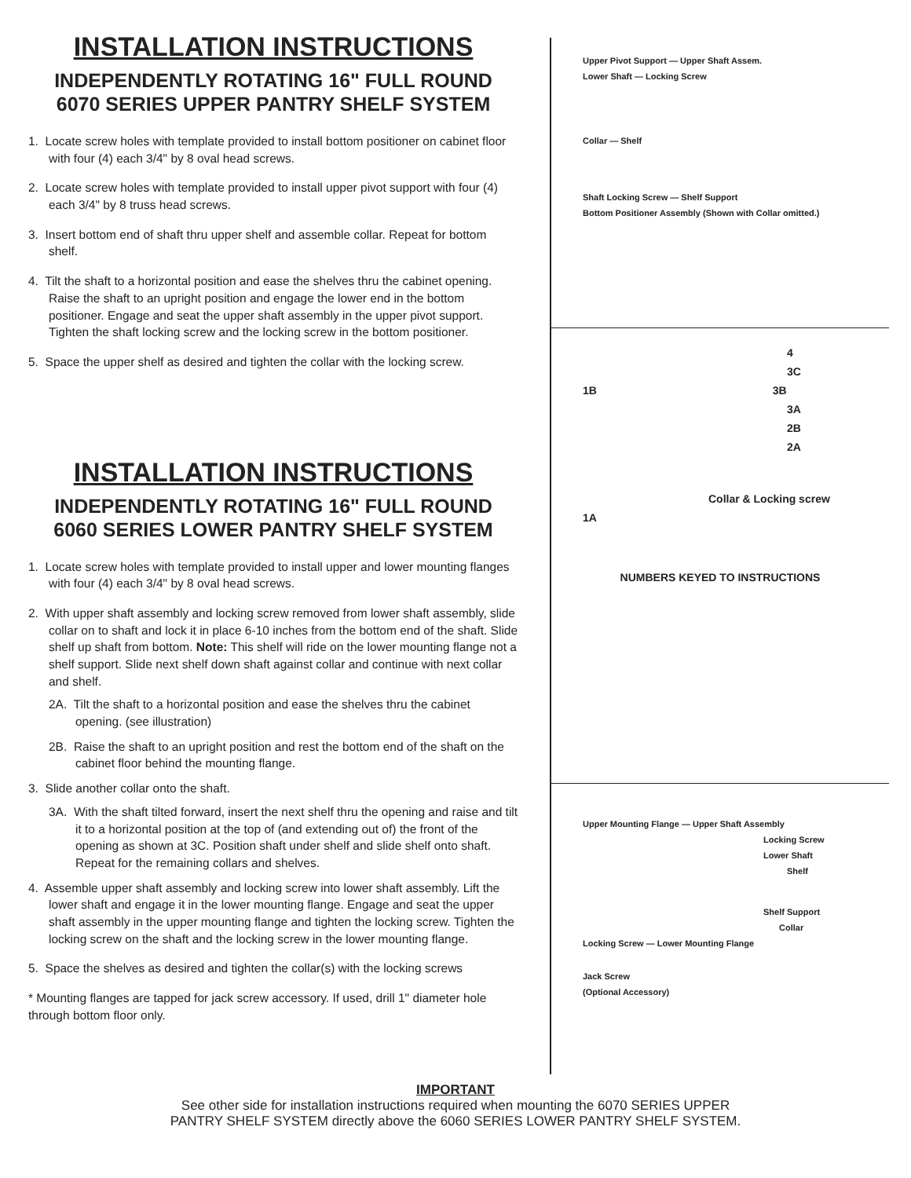INSTALLATION INSTRUCTIONS
INDEPENDENTLY ROTATING 16" FULL ROUND
6070 SERIES UPPER PANTRY SHELF SYSTEM
1. Locate screw holes with template provided to install bottom positioner on cabinet floor with four (4) each 3/4" by 8 oval head screws.
2. Locate screw holes with template provided to install upper pivot support with four (4) each 3/4" by 8 truss head screws.
3. Insert bottom end of shaft thru upper shelf and assemble collar. Repeat for bottom shelf.
4. Tilt the shaft to a horizontal position and ease the shelves thru the cabinet opening. Raise the shaft to an upright position and engage the lower end in the bottom positioner. Engage and seat the upper shaft assembly in the upper pivot support. Tighten the shaft locking screw and the locking screw in the bottom positioner.
5. Space the upper shelf as desired and tighten the collar with the locking screw.
INSTALLATION INSTRUCTIONS
INDEPENDENTLY ROTATING 16" FULL ROUND
6060 SERIES LOWER PANTRY SHELF SYSTEM
1. Locate screw holes with template provided to install upper and lower mounting flanges with four (4) each 3/4" by 8 oval head screws.
2. With upper shaft assembly and locking screw removed from lower shaft assembly, slide collar on to shaft and lock it in place 6-10 inches from the bottom end of the shaft. Slide shelf up shaft from bottom. Note: This shelf will ride on the lower mounting flange not a shelf support. Slide next shelf down shaft against collar and continue with next collar and shelf.
2A. Tilt the shaft to a horizontal position and ease the shelves thru the cabinet opening. (see illustration)
2B. Raise the shaft to an upright position and rest the bottom end of the shaft on the cabinet floor behind the mounting flange.
3. Slide another collar onto the shaft.
3A. With the shaft tilted forward, insert the next shelf thru the opening and raise and tilt it to a horizontal position at the top of (and extending out of) the front of the opening as shown at 3C. Position shaft under shelf and slide shelf onto shaft. Repeat for the remaining collars and shelves.
4. Assemble upper shaft assembly and locking screw into lower shaft assembly. Lift the lower shaft and engage it in the lower mounting flange. Engage and seat the upper shaft assembly in the upper mounting flange and tighten the locking screw. Tighten the locking screw on the shaft and the locking screw in the lower mounting flange.
5. Space the shelves as desired and tighten the collar(s) with the locking screws
* Mounting flanges are tapped for jack screw accessory. If used, drill 1" diameter hole through bottom floor only.
Upper Pivot Support — Upper Shaft Assem.
Lower Shaft — Locking Screw
Collar — Shelf
Shaft Locking Screw — Shelf Support
Bottom Positioner Assembly (Shown with Collar omitted.)
4
3C
1B 3B
3A
2B
2A
Collar & Locking screw
1A
NUMBERS KEYED TO INSTRUCTIONS
Upper Mounting Flange — Upper Shaft Assembly
Locking Screw
Lower Shaft
Shelf
Shelf Support
Collar
Locking Screw — Lower Mounting Flange
Jack Screw
(Optional Accessory)
IMPORTANT
See other side for installation instructions required when mounting the 6070 SERIES UPPER
PANTRY SHELF SYSTEM directly above the 6060 SERIES LOWER PANTRY SHELF SYSTEM.